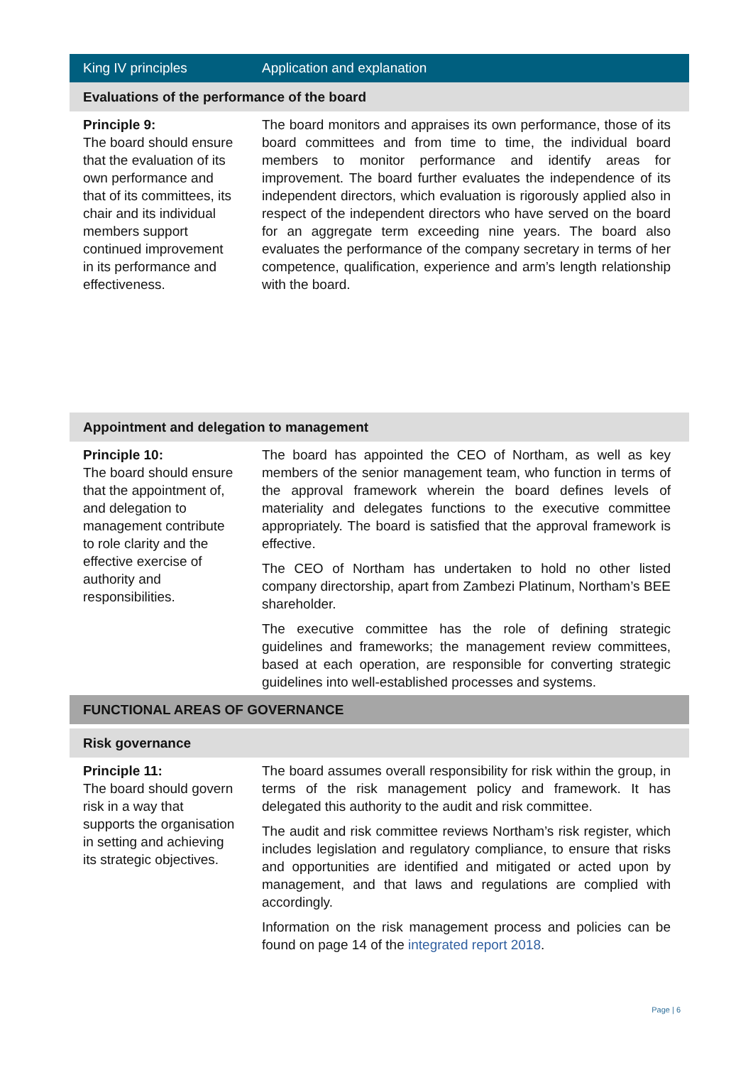| King IV principles | Application and explanation |
| --- | --- |
| Evaluations of the performance of the board | |
| Principle 9: The board should ensure that the evaluation of its own performance and that of its committees, its chair and its individual members support continued improvement in its performance and effectiveness. | The board monitors and appraises its own performance, those of its board committees and from time to time, the individual board members to monitor performance and identify areas for improvement. The board further evaluates the independence of its independent directors, which evaluation is rigorously applied also in respect of the independent directors who have served on the board for an aggregate term exceeding nine years. The board also evaluates the performance of the company secretary in terms of her competence, qualification, experience and arm’s length relationship with the board. |
| Appointment and delegation to management | |
| Principle 10: The board should ensure that the appointment of, and delegation to management contribute to role clarity and the effective exercise of authority and responsibilities. | The board has appointed the CEO of Northam, as well as key members of the senior management team, who function in terms of the approval framework wherein the board defines levels of materiality and delegates functions to the executive committee appropriately. The board is satisfied that the approval framework is effective. The CEO of Northam has undertaken to hold no other listed company directorship, apart from Zambezi Platinum, Northam’s BEE shareholder. The executive committee has the role of defining strategic guidelines and frameworks; the management review committees, based at each operation, are responsible for converting strategic guidelines into well-established processes and systems. |
| FUNCTIONAL AREAS OF GOVERNANCE | |
| Risk governance | |
| Principle 11: The board should govern risk in a way that supports the organisation in setting and achieving its strategic objectives. | The board assumes overall responsibility for risk within the group, in terms of the risk management policy and framework. It has delegated this authority to the audit and risk committee. The audit and risk committee reviews Northam’s risk register, which includes legislation and regulatory compliance, to ensure that risks and opportunities are identified and mitigated or acted upon by management, and that laws and regulations are complied with accordingly. Information on the risk management process and policies can be found on page 14 of the integrated report 2018 . |
Page | 6